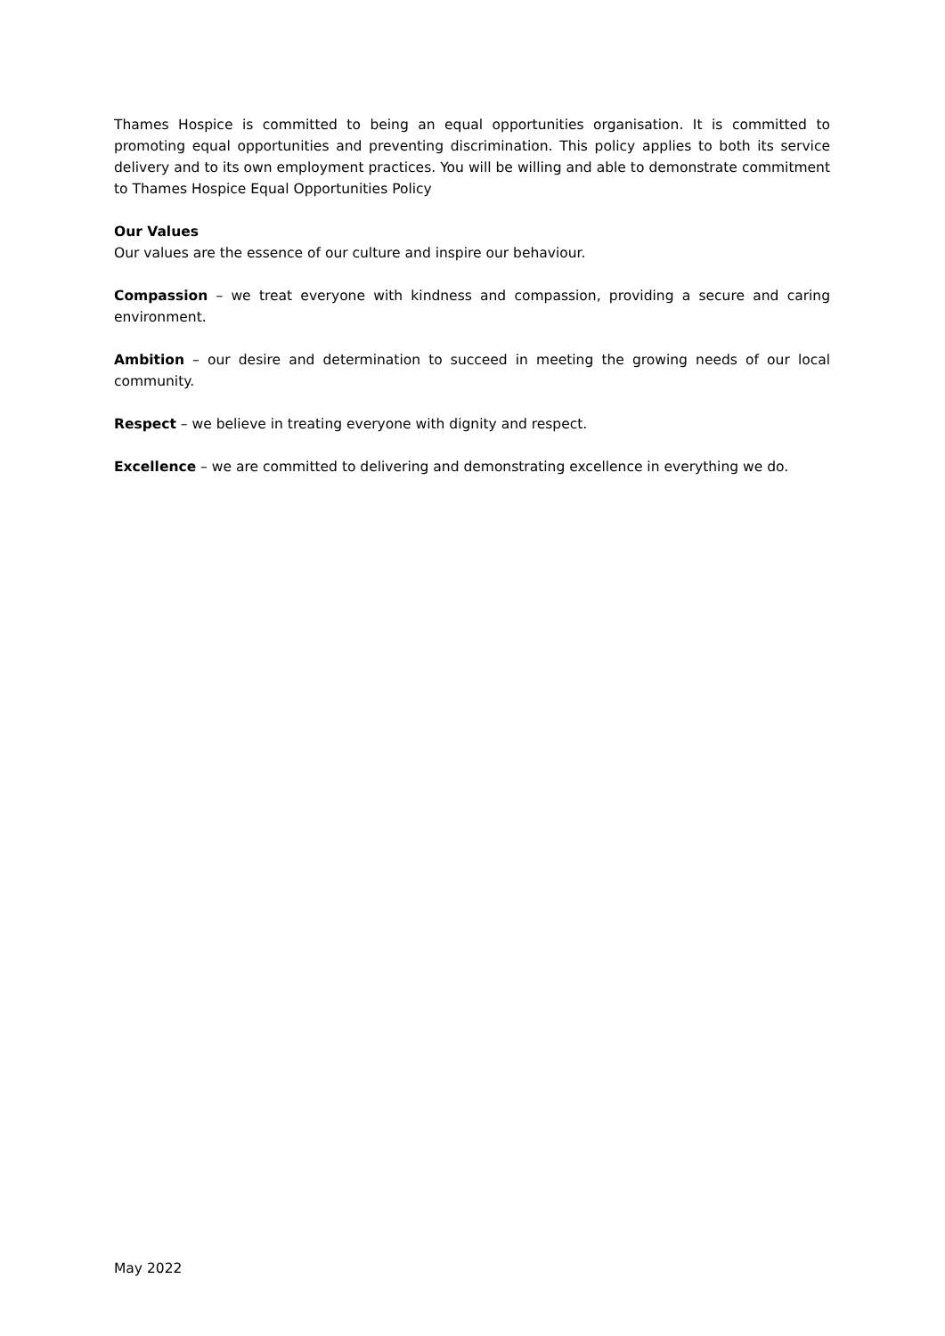Thames Hospice is committed to being an equal opportunities organisation. It is committed to promoting equal opportunities and preventing discrimination. This policy applies to both its service delivery and to its own employment practices. You will be willing and able to demonstrate commitment to Thames Hospice Equal Opportunities Policy
Our Values
Our values are the essence of our culture and inspire our behaviour.
Compassion – we treat everyone with kindness and compassion, providing a secure and caring environment.
Ambition – our desire and determination to succeed in meeting the growing needs of our local community.
Respect – we believe in treating everyone with dignity and respect.
Excellence – we are committed to delivering and demonstrating excellence in everything we do.
May 2022